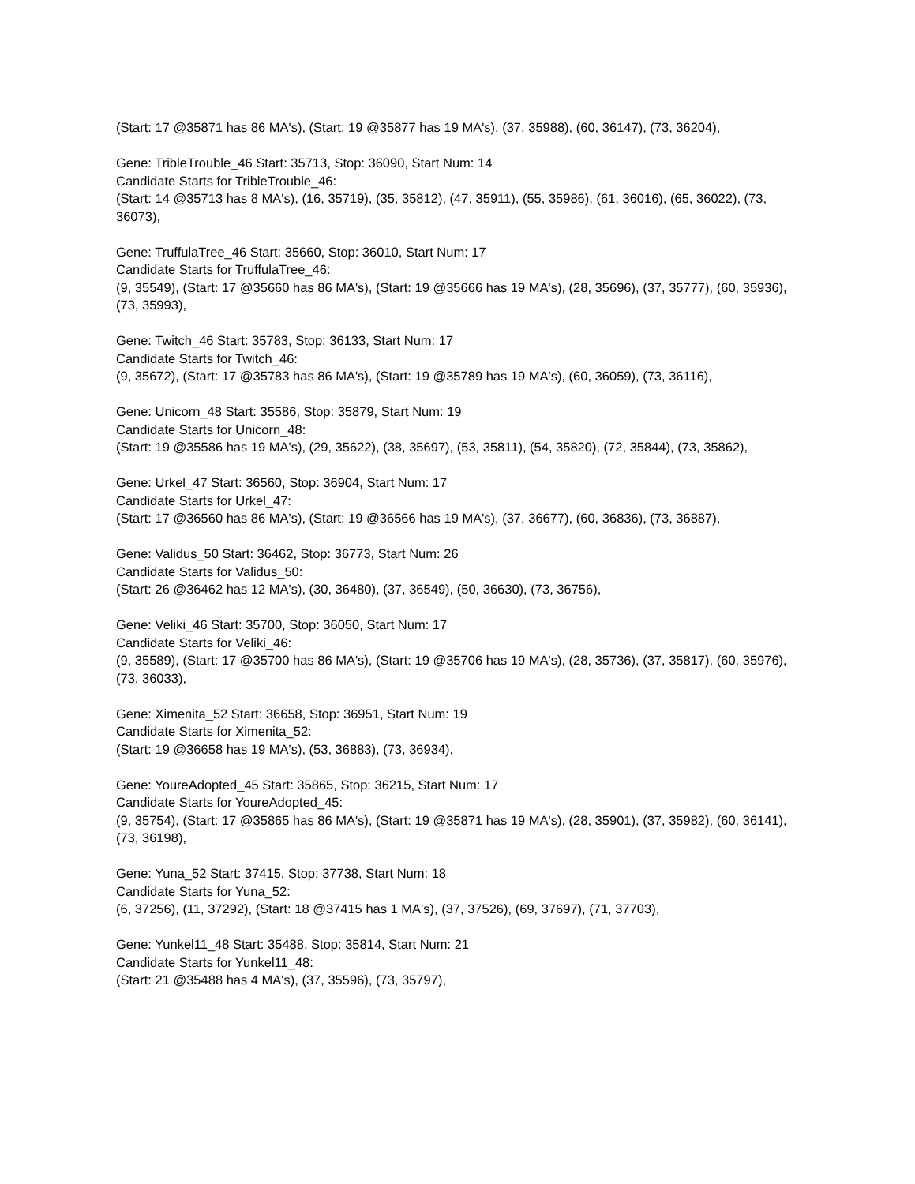(Start: 17 @35871 has 86 MA's), (Start: 19 @35877 has 19 MA's), (37, 35988), (60, 36147), (73, 36204),
Gene: TribleTrouble_46 Start: 35713, Stop: 36090, Start Num: 14
Candidate Starts for TribleTrouble_46:
(Start: 14 @35713 has 8 MA's), (16, 35719), (35, 35812), (47, 35911), (55, 35986), (61, 36016), (65, 36022), (73, 36073),
Gene: TruffulaTree_46 Start: 35660, Stop: 36010, Start Num: 17
Candidate Starts for TruffulaTree_46:
(9, 35549), (Start: 17 @35660 has 86 MA's), (Start: 19 @35666 has 19 MA's), (28, 35696), (37, 35777), (60, 35936), (73, 35993),
Gene: Twitch_46 Start: 35783, Stop: 36133, Start Num: 17
Candidate Starts for Twitch_46:
(9, 35672), (Start: 17 @35783 has 86 MA's), (Start: 19 @35789 has 19 MA's), (60, 36059), (73, 36116),
Gene: Unicorn_48 Start: 35586, Stop: 35879, Start Num: 19
Candidate Starts for Unicorn_48:
(Start: 19 @35586 has 19 MA's), (29, 35622), (38, 35697), (53, 35811), (54, 35820), (72, 35844), (73, 35862),
Gene: Urkel_47 Start: 36560, Stop: 36904, Start Num: 17
Candidate Starts for Urkel_47:
(Start: 17 @36560 has 86 MA's), (Start: 19 @36566 has 19 MA's), (37, 36677), (60, 36836), (73, 36887),
Gene: Validus_50 Start: 36462, Stop: 36773, Start Num: 26
Candidate Starts for Validus_50:
(Start: 26 @36462 has 12 MA's), (30, 36480), (37, 36549), (50, 36630), (73, 36756),
Gene: Veliki_46 Start: 35700, Stop: 36050, Start Num: 17
Candidate Starts for Veliki_46:
(9, 35589), (Start: 17 @35700 has 86 MA's), (Start: 19 @35706 has 19 MA's), (28, 35736), (37, 35817), (60, 35976), (73, 36033),
Gene: Ximenita_52 Start: 36658, Stop: 36951, Start Num: 19
Candidate Starts for Ximenita_52:
(Start: 19 @36658 has 19 MA's), (53, 36883), (73, 36934),
Gene: YoureAdopted_45 Start: 35865, Stop: 36215, Start Num: 17
Candidate Starts for YoureAdopted_45:
(9, 35754), (Start: 17 @35865 has 86 MA's), (Start: 19 @35871 has 19 MA's), (28, 35901), (37, 35982), (60, 36141), (73, 36198),
Gene: Yuna_52 Start: 37415, Stop: 37738, Start Num: 18
Candidate Starts for Yuna_52:
(6, 37256), (11, 37292), (Start: 18 @37415 has 1 MA's), (37, 37526), (69, 37697), (71, 37703),
Gene: Yunkel11_48 Start: 35488, Stop: 35814, Start Num: 21
Candidate Starts for Yunkel11_48:
(Start: 21 @35488 has 4 MA's), (37, 35596), (73, 35797),